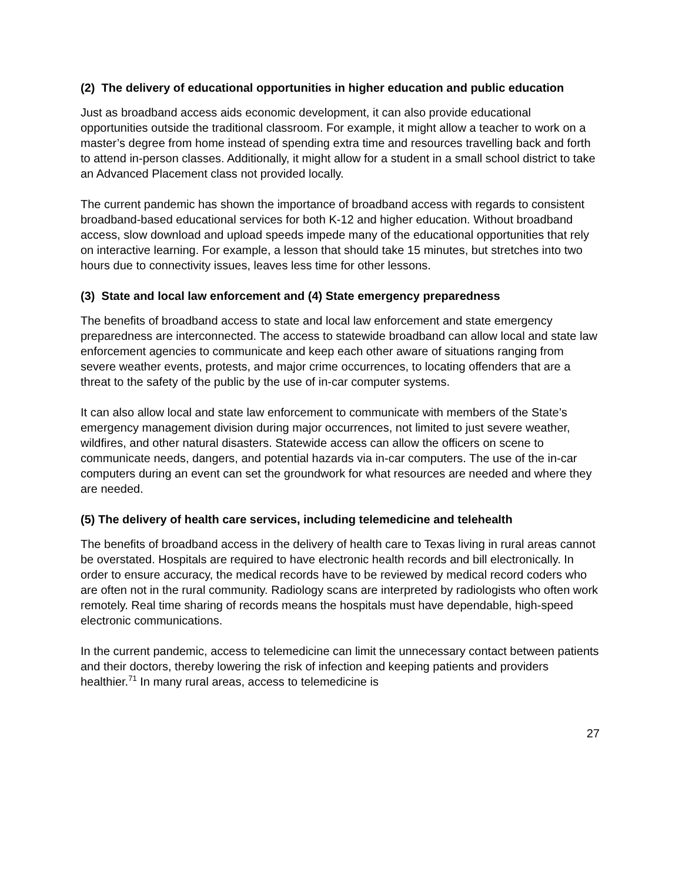(2) The delivery of educational opportunities in higher education and public education
Just as broadband access aids economic development, it can also provide educational opportunities outside the traditional classroom. For example, it might allow a teacher to work on a master’s degree from home instead of spending extra time and resources travelling back and forth to attend in-person classes. Additionally, it might allow for a student in a small school district to take an Advanced Placement class not provided locally.
The current pandemic has shown the importance of broadband access with regards to consistent broadband-based educational services for both K-12 and higher education. Without broadband access, slow download and upload speeds impede many of the educational opportunities that rely on interactive learning. For example, a lesson that should take 15 minutes, but stretches into two hours due to connectivity issues, leaves less time for other lessons.
(3) State and local law enforcement and (4) State emergency preparedness
The benefits of broadband access to state and local law enforcement and state emergency preparedness are interconnected. The access to statewide broadband can allow local and state law enforcement agencies to communicate and keep each other aware of situations ranging from severe weather events, protests, and major crime occurrences, to locating offenders that are a threat to the safety of the public by the use of in-car computer systems.
It can also allow local and state law enforcement to communicate with members of the State’s emergency management division during major occurrences, not limited to just severe weather, wildfires, and other natural disasters. Statewide access can allow the officers on scene to communicate needs, dangers, and potential hazards via in-car computers. The use of the in-car computers during an event can set the groundwork for what resources are needed and where they are needed.
(5) The delivery of health care services, including telemedicine and telehealth
The benefits of broadband access in the delivery of health care to Texas living in rural areas cannot be overstated. Hospitals are required to have electronic health records and bill electronically. In order to ensure accuracy, the medical records have to be reviewed by medical record coders who are often not in the rural community. Radiology scans are interpreted by radiologists who often work remotely. Real time sharing of records means the hospitals must have dependable, high-speed electronic communications.
In the current pandemic, access to telemedicine can limit the unnecessary contact between patients and their doctors, thereby lowering the risk of infection and keeping patients and providers healthier.<sup>71</sup> In many rural areas, access to telemedicine is
27